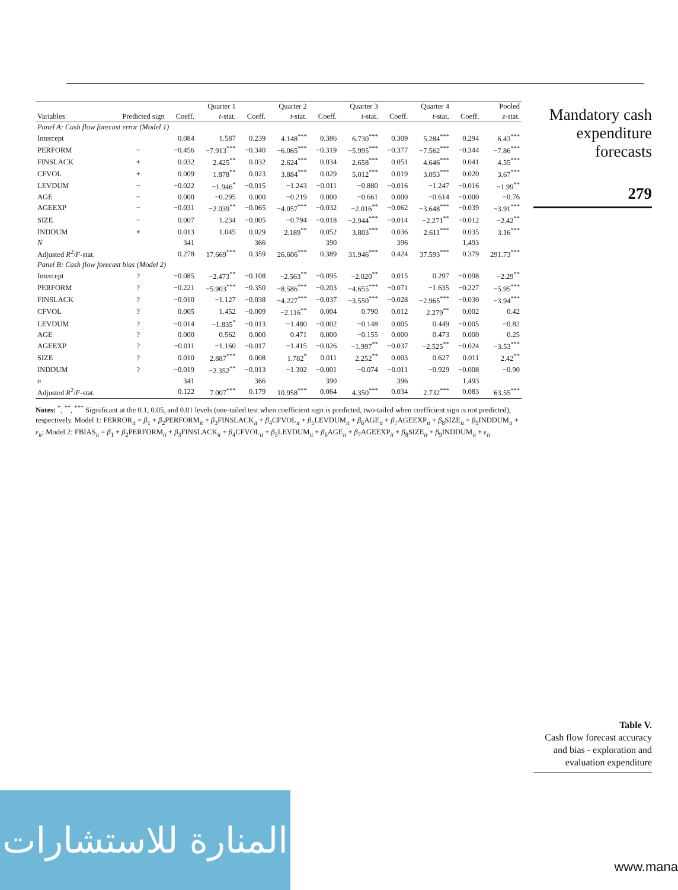| | | Quarter 1 | | Quarter 2 | | Quarter 3 | | Quarter 4 | | Pooled | |
| --- | --- | --- | --- | --- | --- | --- | --- | --- | --- | --- | --- |
| Variables | Predicted sign | Coeff. | t -stat. | Coeff. | t -stat. | Coeff. | t -stat. | Coeff. | t -stat. | Coeff. | z -stat. |
| Panel A: Cash flow forecast error (Model 1) | | | | | | | | | | | |
| Intercept | | 0.084 | 1.587 | 0.239 | 4.148<sup>***</sup> | 0.386 | 6.730<sup>***</sup> | 0.309 | 5.284<sup>***</sup> | 0.294 | 6.43<sup>***</sup> |
| PERFORM | − | −0.456 | −7.913<sup>***</sup> | −0.340 | −6.065<sup>***</sup> | −0.319 | −5.995<sup>***</sup> | −0.377 | −7.562<sup>***</sup> | −0.344 | −7.86<sup>***</sup> |
| FINSLACK | + | 0.032 | 2.425<sup>**</sup> | 0.032 | 2.624<sup>***</sup> | 0.034 | 2.658<sup>***</sup> | 0.051 | 4.646<sup>***</sup> | 0.041 | 4.55<sup>***</sup> |
| CFVOL | + | 0.009 | 1.878<sup>**</sup> | 0.023 | 3.884<sup>***</sup> | 0.029 | 5.012<sup>***</sup> | 0.019 | 3.053<sup>***</sup> | 0.020 | 3.67<sup>***</sup> |
| LEVDUM | − | −0.022 | −1.946<sup>*</sup> | −0.015 | −1.243 | −0.011 | −0.880 | −0.016 | −1.247 | −0.016 | −1.99<sup>**</sup> |
| AGE | − | 0.000 | −0.295 | 0.000 | −0.219 | 0.000 | −0.661 | 0.000 | −0.614 | −0.000 | −0.76 |
| AGEEXP | − | −0.031 | −2.039<sup>**</sup> | −0.065 | −4.057<sup>***</sup> | −0.032 | −2.016<sup>**</sup> | −0.062 | −3.648<sup>***</sup> | −0.039 | −3.91<sup>***</sup> |
| SIZE | − | 0.007 | 1.234 | −0.005 | −0.794 | −0.018 | −2.944<sup>***</sup> | −0.014 | −2.271<sup>**</sup> | −0.012 | −2.42<sup>**</sup> |
| INDDUM | + | 0.013 | 1.045 | 0.029 | 2.189<sup>**</sup> | 0.052 | 3.803<sup>***</sup> | 0.036 | 2.611<sup>***</sup> | 0.035 | 3.16<sup>***</sup> |
| N | | 341 | | 366 | | 390 | | 396 | | 1,493 | |
| Adjusted R<sup>2</sup>/ F -stat. | | 0.278 | 17.669<sup>***</sup> | 0.359 | 26.606<sup>***</sup> | 0.389 | 31.946<sup>***</sup> | 0.424 | 37.593<sup>***</sup> | 0.379 | 291.73<sup>***</sup> |
| Panel B: Cash flow forecast bias (Model 2) | | | | | | | | | | | |
| Intercept | ? | −0.085 | −2.473<sup>**</sup> | −0.108 | −2.563<sup>**</sup> | −0.095 | −2.020<sup>**</sup> | 0.015 | 0.297 | −0.098 | −2.29<sup>**</sup> |
| PERFORM | ? | −0.221 | −5.903<sup>***</sup> | −0.350 | −8.586<sup>***</sup> | −0.203 | −4.655<sup>***</sup> | −0.071 | −1.635 | −0.227 | −5.95<sup>***</sup> |
| FINSLACK | ? | −0.010 | −1.127 | −0.038 | −4.227<sup>***</sup> | −0.037 | −3.550<sup>***</sup> | −0.028 | −2.965<sup>***</sup> | −0.030 | −3.94<sup>***</sup> |
| CFVOL | ? | 0.005 | 1.452 | −0.009 | −2.116<sup>**</sup> | 0.004 | 0.790 | 0.012 | 2.279<sup>**</sup> | 0.002 | 0.42 |
| LEVDUM | ? | −0.014 | −1.835<sup>*</sup> | −0.013 | −1.480 | −0.002 | −0.148 | 0.005 | 0.449 | −0.005 | −0.82 |
| AGE | ? | 0.000 | 0.562 | 0.000 | 0.471 | 0.000 | −0.155 | 0.000 | 0.473 | 0.000 | 0.25 |
| AGEEXP | ? | −0.011 | −1.160 | −0.017 | −1.415 | −0.026 | −1.997<sup>**</sup> | −0.037 | −2.525<sup>**</sup> | −0.024 | −3.53<sup>***</sup> |
| SIZE | ? | 0.010 | 2.887<sup>***</sup> | 0.008 | 1.782<sup>*</sup> | 0.011 | 2.252<sup>**</sup> | 0.003 | 0.627 | 0.011 | 2.42<sup>**</sup> |
| INDDUM | ? | −0.019 | −2.352<sup>**</sup> | −0.013 | −1.302 | −0.001 | −0.074 | −0.011 | −0.929 | −0.008 | −0.90 |
| n | | 341 | | 366 | | 390 | | 396 | | 1,493 | |
| Adjusted R<sup>2</sup>/ F -stat. | | 0.122 | 7.007<sup>***</sup> | 0.179 | 10.958<sup>***</sup> | 0.064 | 4.350<sup>***</sup> | 0.034 | 2.732<sup>***</sup> | 0.083 | 63.55<sup>***</sup> |
Notes: <sup>*</sup>, <sup>**</sup>, <sup>***</sup> Significant at the 0.1, 0.05, and 0.01 levels (one-tailed test when coefficient sign is predicted, two-tailed when coefficient sign is not predicted), respectively. Model 1: FERROR<sub>it</sub> = β<sub>1</sub> + β<sub>2</sub>PERFORM<sub>it</sub> + β<sub>3</sub>FINSLACK<sub>it</sub> + β<sub>4</sub>CFVOL<sub>it</sub> + β<sub>5</sub>LEVDUM<sub>it</sub> + β<sub>6</sub>AGE<sub>it</sub> + β<sub>7</sub>AGEEXP<sub>it</sub> + β<sub>8</sub>SIZE<sub>it</sub> + β<sub>9</sub>INDDUM<sub>it</sub> + ε<sub>it</sub>; Model 2: FBIAS<sub>it</sub> = β<sub>1</sub> + β<sub>2</sub>PERFORM<sub>it</sub> + β<sub>3</sub>FINSLACK<sub>it</sub> + β<sub>4</sub>CFVOL<sub>it</sub> + β<sub>5</sub>LEVDUM<sub>it</sub> + β<sub>6</sub>AGE<sub>it</sub> + β<sub>7</sub>AGEEXP<sub>it</sub> + β<sub>8</sub>SIZE<sub>it</sub> + β<sub>9</sub>INDDUM<sub>it</sub> + ε<sub>it</sub>
Mandatory cash expenditure forecasts
279
Table V.
Cash flow forecast accuracy and bias - exploration and evaluation expenditure
المنارة للاستشارات
www.mana